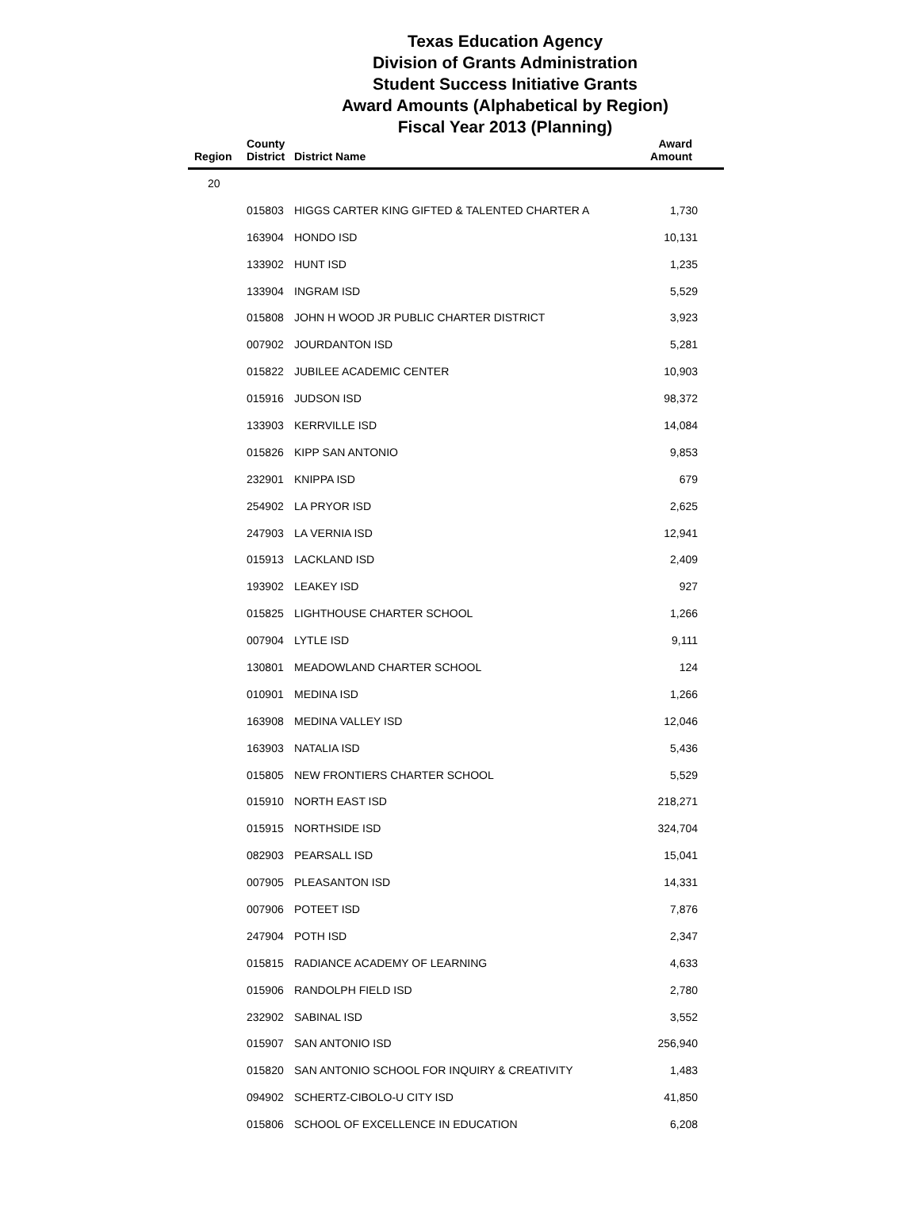Texas Education Agency
Division of Grants Administration
Student Success Initiative Grants
Award Amounts (Alphabetical by Region)
Fiscal Year 2013 (Planning)
| Region | County District | District Name | Award Amount |
| --- | --- | --- | --- |
| 20 | | | |
| | 015803 | HIGGS CARTER KING GIFTED & TALENTED CHARTER A | 1,730 |
| | 163904 | HONDO ISD | 10,131 |
| | 133902 | HUNT ISD | 1,235 |
| | 133904 | INGRAM ISD | 5,529 |
| | 015808 | JOHN H WOOD JR PUBLIC CHARTER DISTRICT | 3,923 |
| | 007902 | JOURDANTON ISD | 5,281 |
| | 015822 | JUBILEE ACADEMIC CENTER | 10,903 |
| | 015916 | JUDSON ISD | 98,372 |
| | 133903 | KERRVILLE ISD | 14,084 |
| | 015826 | KIPP SAN ANTONIO | 9,853 |
| | 232901 | KNIPPA ISD | 679 |
| | 254902 | LA PRYOR ISD | 2,625 |
| | 247903 | LA VERNIA ISD | 12,941 |
| | 015913 | LACKLAND ISD | 2,409 |
| | 193902 | LEAKEY ISD | 927 |
| | 015825 | LIGHTHOUSE CHARTER SCHOOL | 1,266 |
| | 007904 | LYTLE ISD | 9,111 |
| | 130801 | MEADOWLAND CHARTER SCHOOL | 124 |
| | 010901 | MEDINA ISD | 1,266 |
| | 163908 | MEDINA VALLEY ISD | 12,046 |
| | 163903 | NATALIA ISD | 5,436 |
| | 015805 | NEW FRONTIERS CHARTER SCHOOL | 5,529 |
| | 015910 | NORTH EAST ISD | 218,271 |
| | 015915 | NORTHSIDE ISD | 324,704 |
| | 082903 | PEARSALL ISD | 15,041 |
| | 007905 | PLEASANTON ISD | 14,331 |
| | 007906 | POTEET ISD | 7,876 |
| | 247904 | POTH ISD | 2,347 |
| | 015815 | RADIANCE ACADEMY OF LEARNING | 4,633 |
| | 015906 | RANDOLPH FIELD ISD | 2,780 |
| | 232902 | SABINAL ISD | 3,552 |
| | 015907 | SAN ANTONIO ISD | 256,940 |
| | 015820 | SAN ANTONIO SCHOOL FOR INQUIRY & CREATIVITY | 1,483 |
| | 094902 | SCHERTZ-CIBOLO-U CITY ISD | 41,850 |
| | 015806 | SCHOOL OF EXCELLENCE IN EDUCATION | 6,208 |